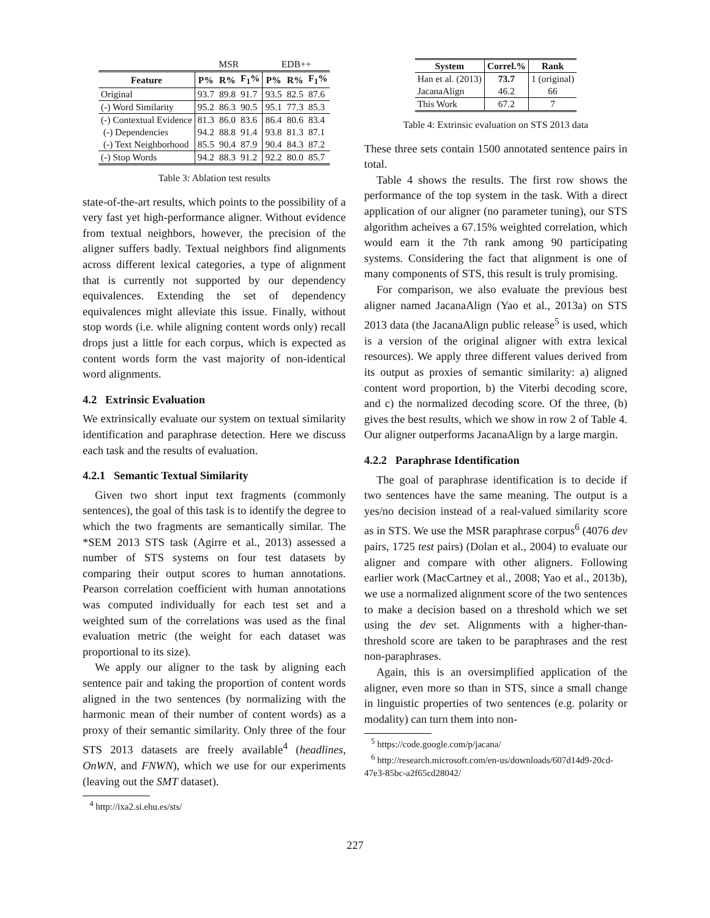| | MSR | | | EDB++ | | |
| Feature | P% | R% | F<sub>1</sub>% | P% | R% | F<sub>1</sub>% |
| Original | 93.7 | 89.8 | 91.7 | 93.5 | 82.5 | 87.6 |
| (-) Word Similarity | 95.2 | 86.3 | 90.5 | 95.1 | 77.3 | 85.3 |
| (-) Contextual Evidence | 81.3 | 86.0 | 83.6 | 86.4 | 80.6 | 83.4 |
| (-) Dependencies | 94.2 | 88.8 | 91.4 | 93.8 | 81.3 | 87.1 |
| (-) Text Neighborhood | 85.5 | 90.4 | 87.9 | 90.4 | 84.3 | 87.2 |
| (-) Stop Words | 94.2 | 88.3 | 91.2 | 92.2 | 80.0 | 85.7 |
Table 3: Ablation test results
state-of-the-art results, which points to the possibility of a very fast yet high-performance aligner. Without evidence from textual neighbors, however, the precision of the aligner suffers badly. Textual neighbors find alignments across different lexical categories, a type of alignment that is currently not supported by our dependency equivalences. Extending the set of dependency equivalences might alleviate this issue. Finally, without stop words (i.e. while aligning content words only) recall drops just a little for each corpus, which is expected as content words form the vast majority of non-identical word alignments.
4.2 Extrinsic Evaluation
We extrinsically evaluate our system on textual similarity identification and paraphrase detection. Here we discuss each task and the results of evaluation.
4.2.1 Semantic Textual Similarity
Given two short input text fragments (commonly sentences), the goal of this task is to identify the degree to which the two fragments are semantically similar. The *SEM 2013 STS task (Agirre et al., 2013) assessed a number of STS systems on four test datasets by comparing their output scores to human annotations. Pearson correlation coefficient with human annotations was computed individually for each test set and a weighted sum of the correlations was used as the final evaluation metric (the weight for each dataset was proportional to its size).
We apply our aligner to the task by aligning each sentence pair and taking the proportion of content words aligned in the two sentences (by normalizing with the harmonic mean of their number of content words) as a proxy of their semantic similarity. Only three of the four STS 2013 datasets are freely available<sup>4</sup> (headlines, OnWN, and FNWN), which we use for our experiments (leaving out the SMT dataset).
<sup>4</sup> http://ixa2.si.ehu.es/sts/
| System | Correl.% | Rank |
| --- | --- | --- |
| Han et al. (2013) | 73.7 | 1 (original) |
| JacanaAlign | 46.2 | 66 |
| This Work | 67.2 | 7 |
Table 4: Extrinsic evaluation on STS 2013 data
These three sets contain 1500 annotated sentence pairs in total.
Table 4 shows the results. The first row shows the performance of the top system in the task. With a direct application of our aligner (no parameter tuning), our STS algorithm acheives a 67.15% weighted correlation, which would earn it the 7th rank among 90 participating systems. Considering the fact that alignment is one of many components of STS, this result is truly promising.
For comparison, we also evaluate the previous best aligner named JacanaAlign (Yao et al., 2013a) on STS 2013 data (the JacanaAlign public release<sup>5</sup> is used, which is a version of the original aligner with extra lexical resources). We apply three different values derived from its output as proxies of semantic similarity: a) aligned content word proportion, b) the Viterbi decoding score, and c) the normalized decoding score. Of the three, (b) gives the best results, which we show in row 2 of Table 4. Our aligner outperforms JacanaAlign by a large margin.
4.2.2 Paraphrase Identification
The goal of paraphrase identification is to decide if two sentences have the same meaning. The output is a yes/no decision instead of a real-valued similarity score as in STS. We use the MSR paraphrase corpus<sup>6</sup> (4076 dev pairs, 1725 test pairs) (Dolan et al., 2004) to evaluate our aligner and compare with other aligners. Following earlier work (MacCartney et al., 2008; Yao et al., 2013b), we use a normalized alignment score of the two sentences to make a decision based on a threshold which we set using the dev set. Alignments with a higher-than-threshold score are taken to be paraphrases and the rest non-paraphrases.
Again, this is an oversimplified application of the aligner, even more so than in STS, since a small change in linguistic properties of two sentences (e.g. polarity or modality) can turn them into non-
<sup>5</sup> https://code.google.com/p/jacana/
<sup>6</sup> http://research.microsoft.com/en-us/downloads/607d14d9-20cd-47e3-85bc-a2f65cd28042/
227